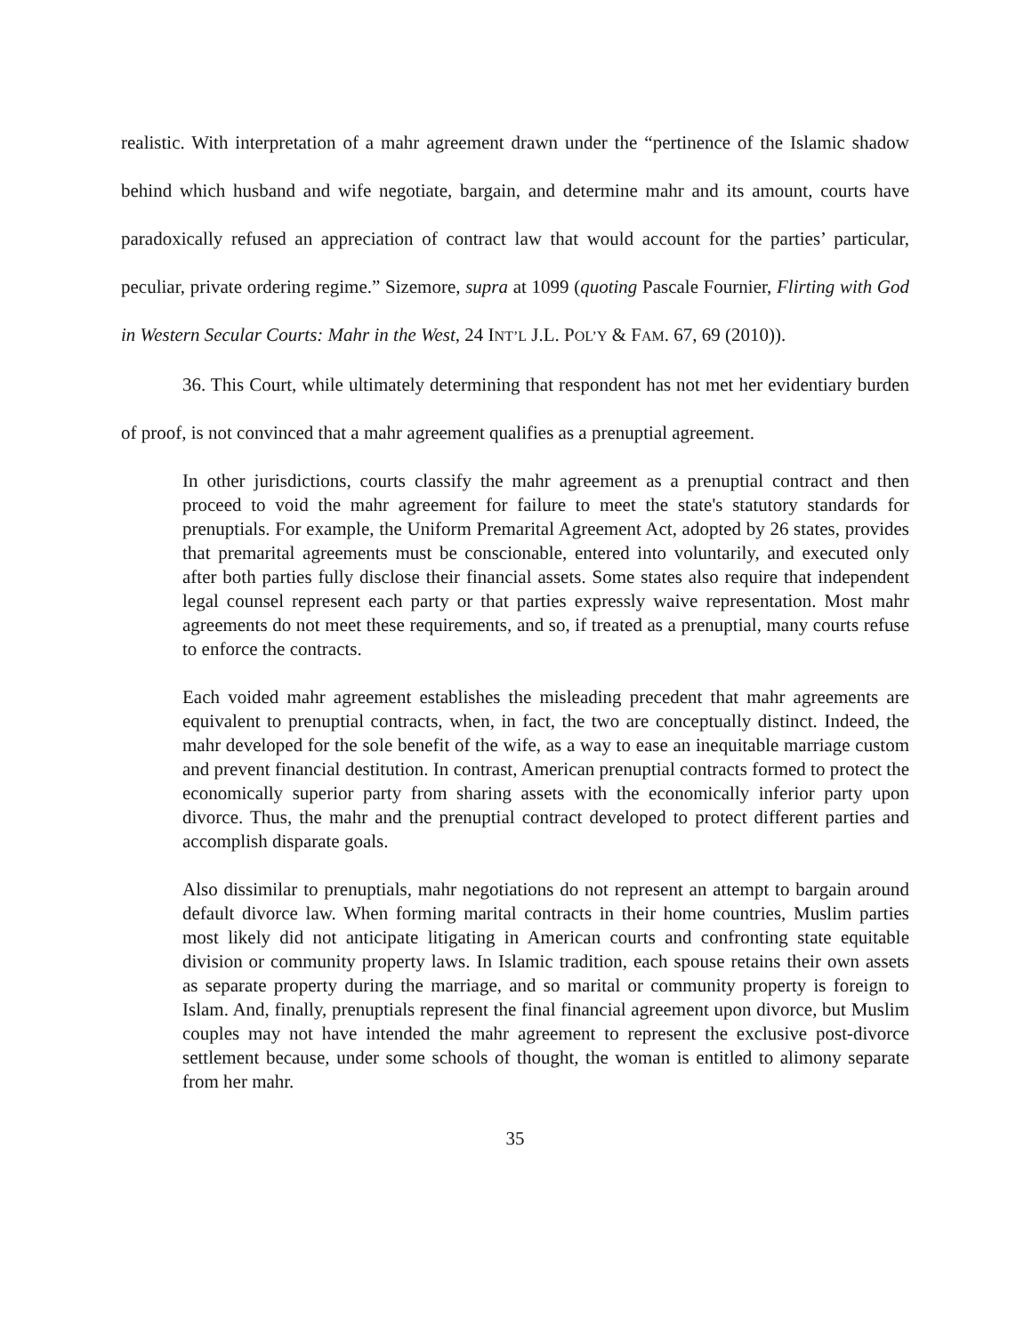realistic. With interpretation of a mahr agreement drawn under the “pertinence of the Islamic shadow behind which husband and wife negotiate, bargain, and determine mahr and its amount, courts have paradoxically refused an appreciation of contract law that would account for the parties’ particular, peculiar, private ordering regime.” Sizemore, supra at 1099 (quoting Pascale Fournier, Flirting with God in Western Secular Courts: Mahr in the West, 24 INT’L J.L. POL’Y & FAM. 67, 69 (2010)).
36. This Court, while ultimately determining that respondent has not met her evidentiary burden of proof, is not convinced that a mahr agreement qualifies as a prenuptial agreement.
In other jurisdictions, courts classify the mahr agreement as a prenuptial contract and then proceed to void the mahr agreement for failure to meet the state's statutory standards for prenuptials. For example, the Uniform Premarital Agreement Act, adopted by 26 states, provides that premarital agreements must be conscionable, entered into voluntarily, and executed only after both parties fully disclose their financial assets. Some states also require that independent legal counsel represent each party or that parties expressly waive representation. Most mahr agreements do not meet these requirements, and so, if treated as a prenuptial, many courts refuse to enforce the contracts.
Each voided mahr agreement establishes the misleading precedent that mahr agreements are equivalent to prenuptial contracts, when, in fact, the two are conceptually distinct. Indeed, the mahr developed for the sole benefit of the wife, as a way to ease an inequitable marriage custom and prevent financial destitution. In contrast, American prenuptial contracts formed to protect the economically superior party from sharing assets with the economically inferior party upon divorce. Thus, the mahr and the prenuptial contract developed to protect different parties and accomplish disparate goals.
Also dissimilar to prenuptials, mahr negotiations do not represent an attempt to bargain around default divorce law. When forming marital contracts in their home countries, Muslim parties most likely did not anticipate litigating in American courts and confronting state equitable division or community property laws. In Islamic tradition, each spouse retains their own assets as separate property during the marriage, and so marital or community property is foreign to Islam. And, finally, prenuptials represent the final financial agreement upon divorce, but Muslim couples may not have intended the mahr agreement to represent the exclusive post-divorce settlement because, under some schools of thought, the woman is entitled to alimony separate from her mahr.
35